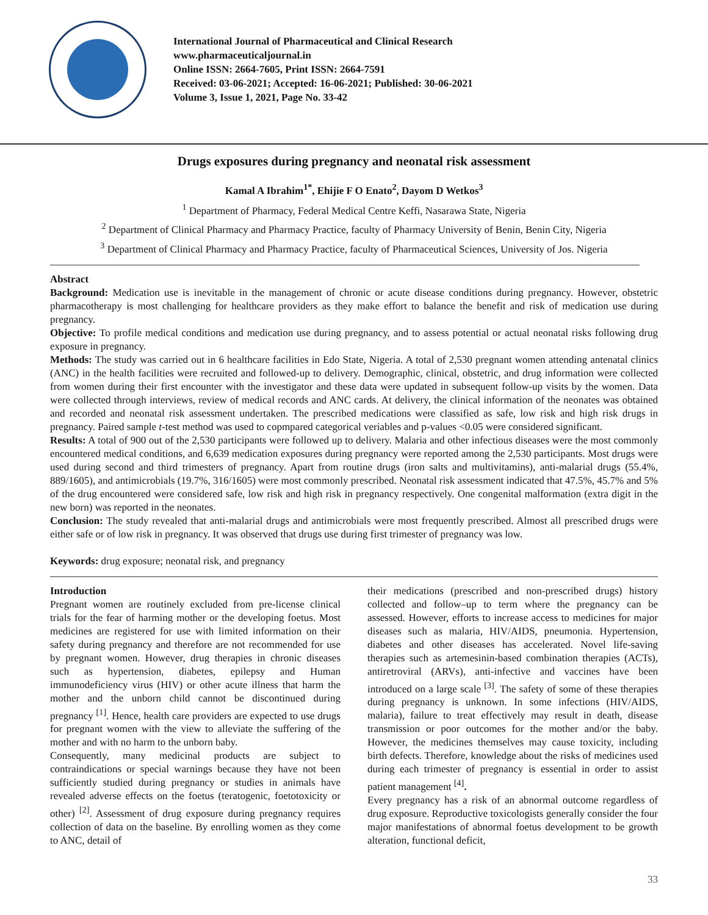International Journal of Pharmaceutical and Clinical Research
www.pharmaceuticaljournal.in
Online ISSN: 2664-7605, Print ISSN: 2664-7591
Received: 03-06-2021; Accepted: 16-06-2021; Published: 30-06-2021
Volume 3, Issue 1, 2021, Page No. 33-42
Drugs exposures during pregnancy and neonatal risk assessment
Kamal A Ibrahim<sup>1*</sup>, Ehijie F O Enato<sup>2</sup>, Dayom D Wetkos<sup>3</sup>
<sup>1</sup> Department of Pharmacy, Federal Medical Centre Keffi, Nasarawa State, Nigeria
<sup>2</sup> Department of Clinical Pharmacy and Pharmacy Practice, faculty of Pharmacy University of Benin, Benin City, Nigeria
<sup>3</sup> Department of Clinical Pharmacy and Pharmacy Practice, faculty of Pharmaceutical Sciences, University of Jos. Nigeria
Abstract
Background: Medication use is inevitable in the management of chronic or acute disease conditions during pregnancy. However, obstetric pharmacotherapy is most challenging for healthcare providers as they make effort to balance the benefit and risk of medication use during pregnancy.
Objective: To profile medical conditions and medication use during pregnancy, and to assess potential or actual neonatal risks following drug exposure in pregnancy.
Methods: The study was carried out in 6 healthcare facilities in Edo State, Nigeria. A total of 2,530 pregnant women attending antenatal clinics (ANC) in the health facilities were recruited and followed-up to delivery. Demographic, clinical, obstetric, and drug information were collected from women during their first encounter with the investigator and these data were updated in subsequent follow-up visits by the women. Data were collected through interviews, review of medical records and ANC cards. At delivery, the clinical information of the neonates was obtained and recorded and neonatal risk assessment undertaken. The prescribed medications were classified as safe, low risk and high risk drugs in pregnancy. Paired sample t-test method was used to copmpared categorical veriables and p-values <0.05 were considered significant.
Results: A total of 900 out of the 2,530 participants were followed up to delivery. Malaria and other infectious diseases were the most commonly encountered medical conditions, and 6,639 medication exposures during pregnancy were reported among the 2,530 participants. Most drugs were used during second and third trimesters of pregnancy. Apart from routine drugs (iron salts and multivitamins), anti-malarial drugs (55.4%, 889/1605), and antimicrobials (19.7%, 316/1605) were most commonly prescribed. Neonatal risk assessment indicated that 47.5%, 45.7% and 5% of the drug encountered were considered safe, low risk and high risk in pregnancy respectively. One congenital malformation (extra digit in the new born) was reported in the neonates.
Conclusion: The study revealed that anti-malarial drugs and antimicrobials were most frequently prescribed. Almost all prescribed drugs were either safe or of low risk in pregnancy. It was observed that drugs use during first trimester of pregnancy was low.
Keywords: drug exposure; neonatal risk, and pregnancy
Introduction
Pregnant women are routinely excluded from pre-license clinical trials for the fear of harming mother or the developing foetus. Most medicines are registered for use with limited information on their safety during pregnancy and therefore are not recommended for use by pregnant women. However, drug therapies in chronic diseases such as hypertension, diabetes, epilepsy and Human immunodeficiency virus (HIV) or other acute illness that harm the mother and the unborn child cannot be discontinued during pregnancy <sup>[1]</sup>. Hence, health care providers are expected to use drugs for pregnant women with the view to alleviate the suffering of the mother and with no harm to the unborn baby.
Consequently, many medicinal products are subject to contraindications or special warnings because they have not been sufficiently studied during pregnancy or studies in animals have revealed adverse effects on the foetus (teratogenic, foetotoxicity or other) <sup>[2]</sup>. Assessment of drug exposure during pregnancy requires collection of data on the baseline. By enrolling women as they come to ANC, detail of
their medications (prescribed and non-prescribed drugs) history collected and follow–up to term where the pregnancy can be assessed. However, efforts to increase access to medicines for major diseases such as malaria, HIV/AIDS, pneumonia. Hypertension, diabetes and other diseases has accelerated. Novel life-saving therapies such as artemesinin-based combination therapies (ACTs), antiretroviral (ARVs), anti-infective and vaccines have been introduced on a large scale <sup>[3]</sup>. The safety of some of these therapies during pregnancy is unknown. In some infections (HIV/AIDS, malaria), failure to treat effectively may result in death, disease transmission or poor outcomes for the mother and/or the baby. However, the medicines themselves may cause toxicity, including birth defects. Therefore, knowledge about the risks of medicines used during each trimester of pregnancy is essential in order to assist patient management <sup>[4]</sup>.
Every pregnancy has a risk of an abnormal outcome regardless of drug exposure. Reproductive toxicologists generally consider the four major manifestations of abnormal foetus development to be growth alteration, functional deficit,
33